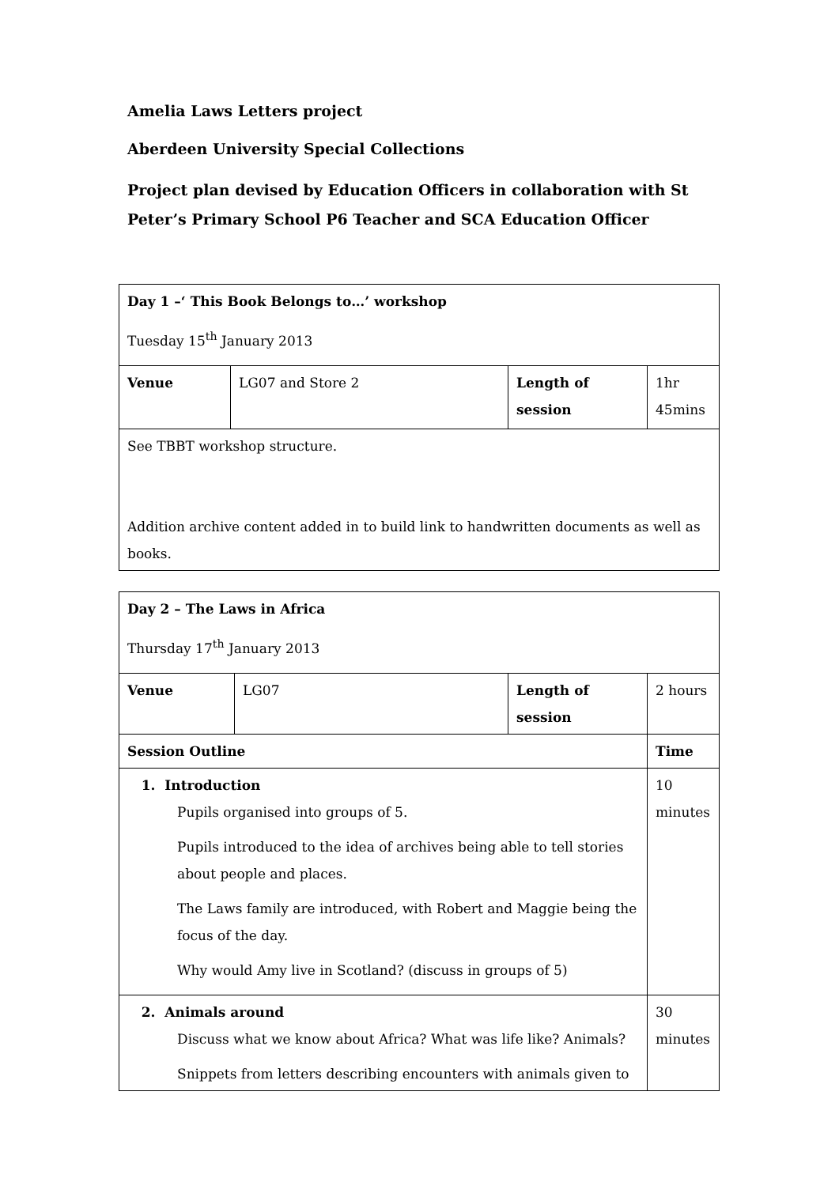Amelia Laws Letters project
Aberdeen University Special Collections
Project plan devised by Education Officers in collaboration with St Peter’s Primary School P6 Teacher and SCA Education Officer
| Day 1 –‘ This Book Belongs to…’ workshop Tuesday 15<sup>th</sup> January 2013 | | | |
| Venue | LG07 and Store 2 | Length of session | 1hr 45mins |
| See TBBT workshop structure. Addition archive content added in to build link to handwritten documents as well as books. | | | |
| Day 2 – The Laws in Africa Thursday 17<sup>th</sup> January 2013 | | | |
| Venue | LG07 | Length of session | 2 hours |
| Session Outline | | | Time |
| 1. Introduction Pupils organised into groups of 5. Pupils introduced to the idea of archives being able to tell stories about people and places. The Laws family are introduced, with Robert and Maggie being the focus of the day. Why would Amy live in Scotland? (discuss in groups of 5) | | | 10 minutes |
| 2. Animals around Discuss what we know about Africa? What was life like? Animals? Snippets from letters describing encounters with animals given to | | | 30 minutes |